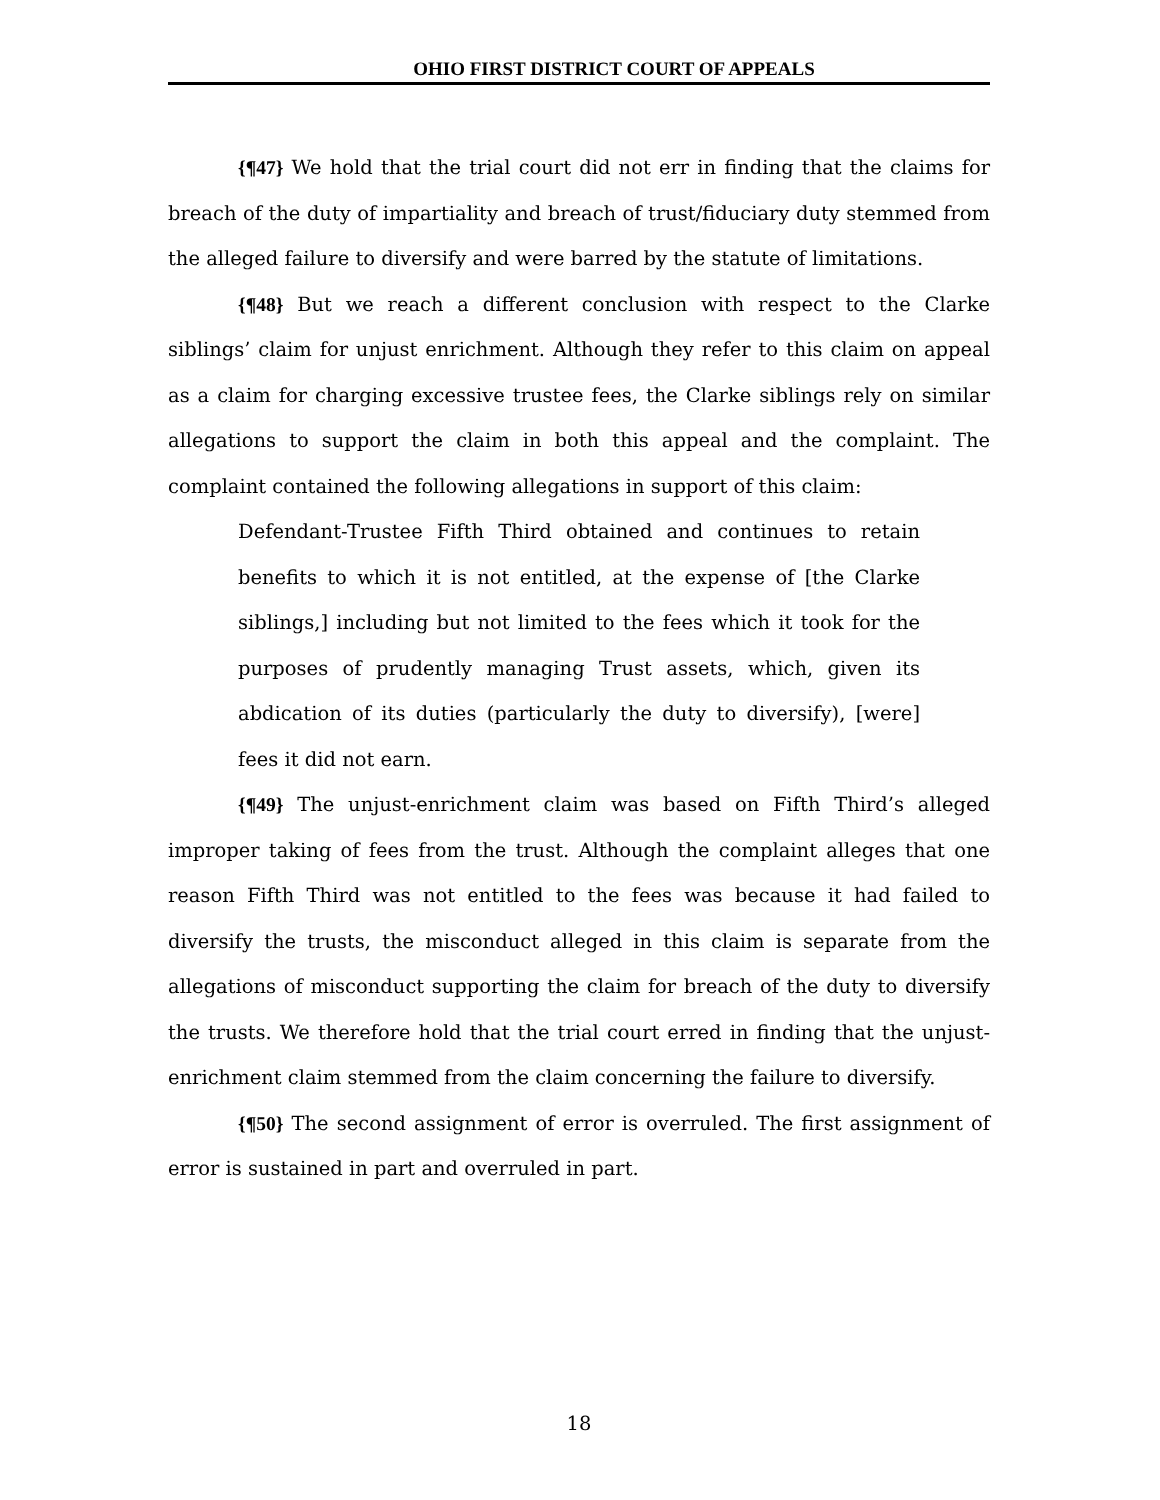OHIO FIRST DISTRICT COURT OF APPEALS
{¶47} We hold that the trial court did not err in finding that the claims for breach of the duty of impartiality and breach of trust/fiduciary duty stemmed from the alleged failure to diversify and were barred by the statute of limitations.
{¶48} But we reach a different conclusion with respect to the Clarke siblings’ claim for unjust enrichment. Although they refer to this claim on appeal as a claim for charging excessive trustee fees, the Clarke siblings rely on similar allegations to support the claim in both this appeal and the complaint. The complaint contained the following allegations in support of this claim:
Defendant-Trustee Fifth Third obtained and continues to retain benefits to which it is not entitled, at the expense of [the Clarke siblings,] including but not limited to the fees which it took for the purposes of prudently managing Trust assets, which, given its abdication of its duties (particularly the duty to diversify), [were] fees it did not earn.
{¶49} The unjust-enrichment claim was based on Fifth Third’s alleged improper taking of fees from the trust. Although the complaint alleges that one reason Fifth Third was not entitled to the fees was because it had failed to diversify the trusts, the misconduct alleged in this claim is separate from the allegations of misconduct supporting the claim for breach of the duty to diversify the trusts. We therefore hold that the trial court erred in finding that the unjust-enrichment claim stemmed from the claim concerning the failure to diversify.
{¶50} The second assignment of error is overruled. The first assignment of error is sustained in part and overruled in part.
18